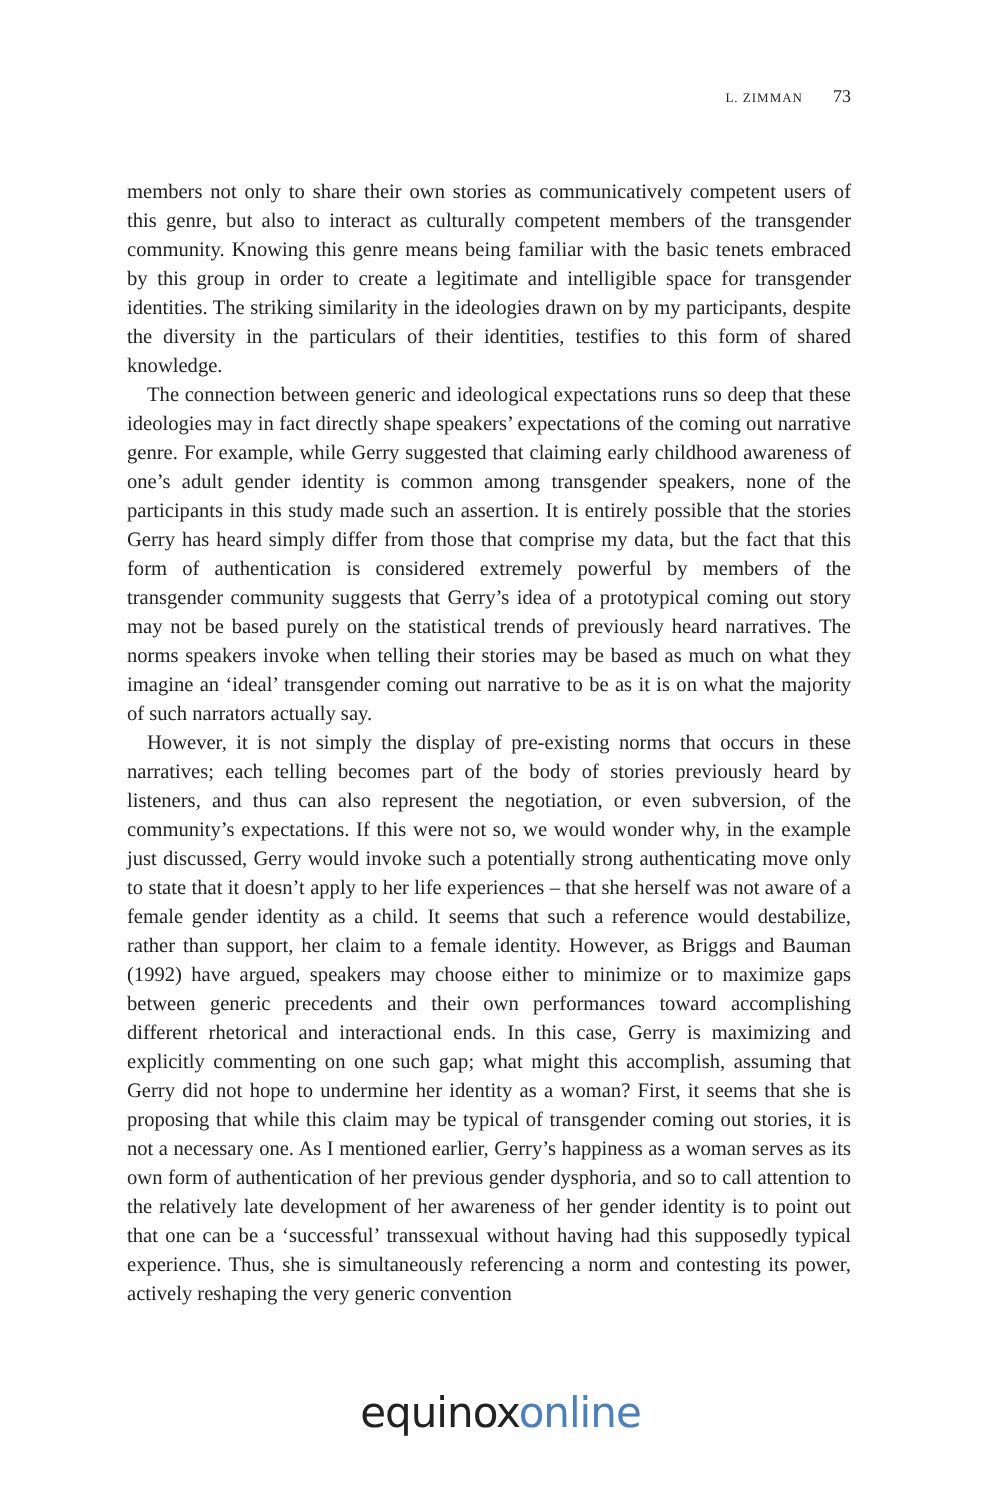L. ZIMMAN 73
members not only to share their own stories as communicatively competent users of this genre, but also to interact as culturally competent members of the transgender community. Knowing this genre means being familiar with the basic tenets embraced by this group in order to create a legitimate and intelligible space for transgender identities. The striking similarity in the ideologies drawn on by my participants, despite the diversity in the particulars of their identities, testifies to this form of shared knowledge.
The connection between generic and ideological expectations runs so deep that these ideologies may in fact directly shape speakers’ expectations of the coming out narrative genre. For example, while Gerry suggested that claiming early childhood awareness of one’s adult gender identity is common among transgender speakers, none of the participants in this study made such an assertion. It is entirely possible that the stories Gerry has heard simply differ from those that comprise my data, but the fact that this form of authentication is considered extremely powerful by members of the transgender community suggests that Gerry’s idea of a prototypical coming out story may not be based purely on the statistical trends of previously heard narratives. The norms speakers invoke when telling their stories may be based as much on what they imagine an ‘ideal’ transgender coming out narrative to be as it is on what the majority of such narrators actually say.
However, it is not simply the display of pre-existing norms that occurs in these narratives; each telling becomes part of the body of stories previously heard by listeners, and thus can also represent the negotiation, or even subversion, of the community’s expectations. If this were not so, we would wonder why, in the example just discussed, Gerry would invoke such a potentially strong authenticating move only to state that it doesn’t apply to her life experiences – that she herself was not aware of a female gender identity as a child. It seems that such a reference would destabilize, rather than support, her claim to a female identity. However, as Briggs and Bauman (1992) have argued, speakers may choose either to minimize or to maximize gaps between generic precedents and their own performances toward accomplishing different rhetorical and interactional ends. In this case, Gerry is maximizing and explicitly commenting on one such gap; what might this accomplish, assuming that Gerry did not hope to undermine her identity as a woman? First, it seems that she is proposing that while this claim may be typical of transgender coming out stories, it is not a necessary one. As I mentioned earlier, Gerry’s happiness as a woman serves as its own form of authentication of her previous gender dysphoria, and so to call attention to the relatively late development of her awareness of her gender identity is to point out that one can be a ‘successful’ transsexual without having had this supposedly typical experience. Thus, she is simultaneously referencing a norm and contesting its power, actively reshaping the very generic convention
equinoxonline